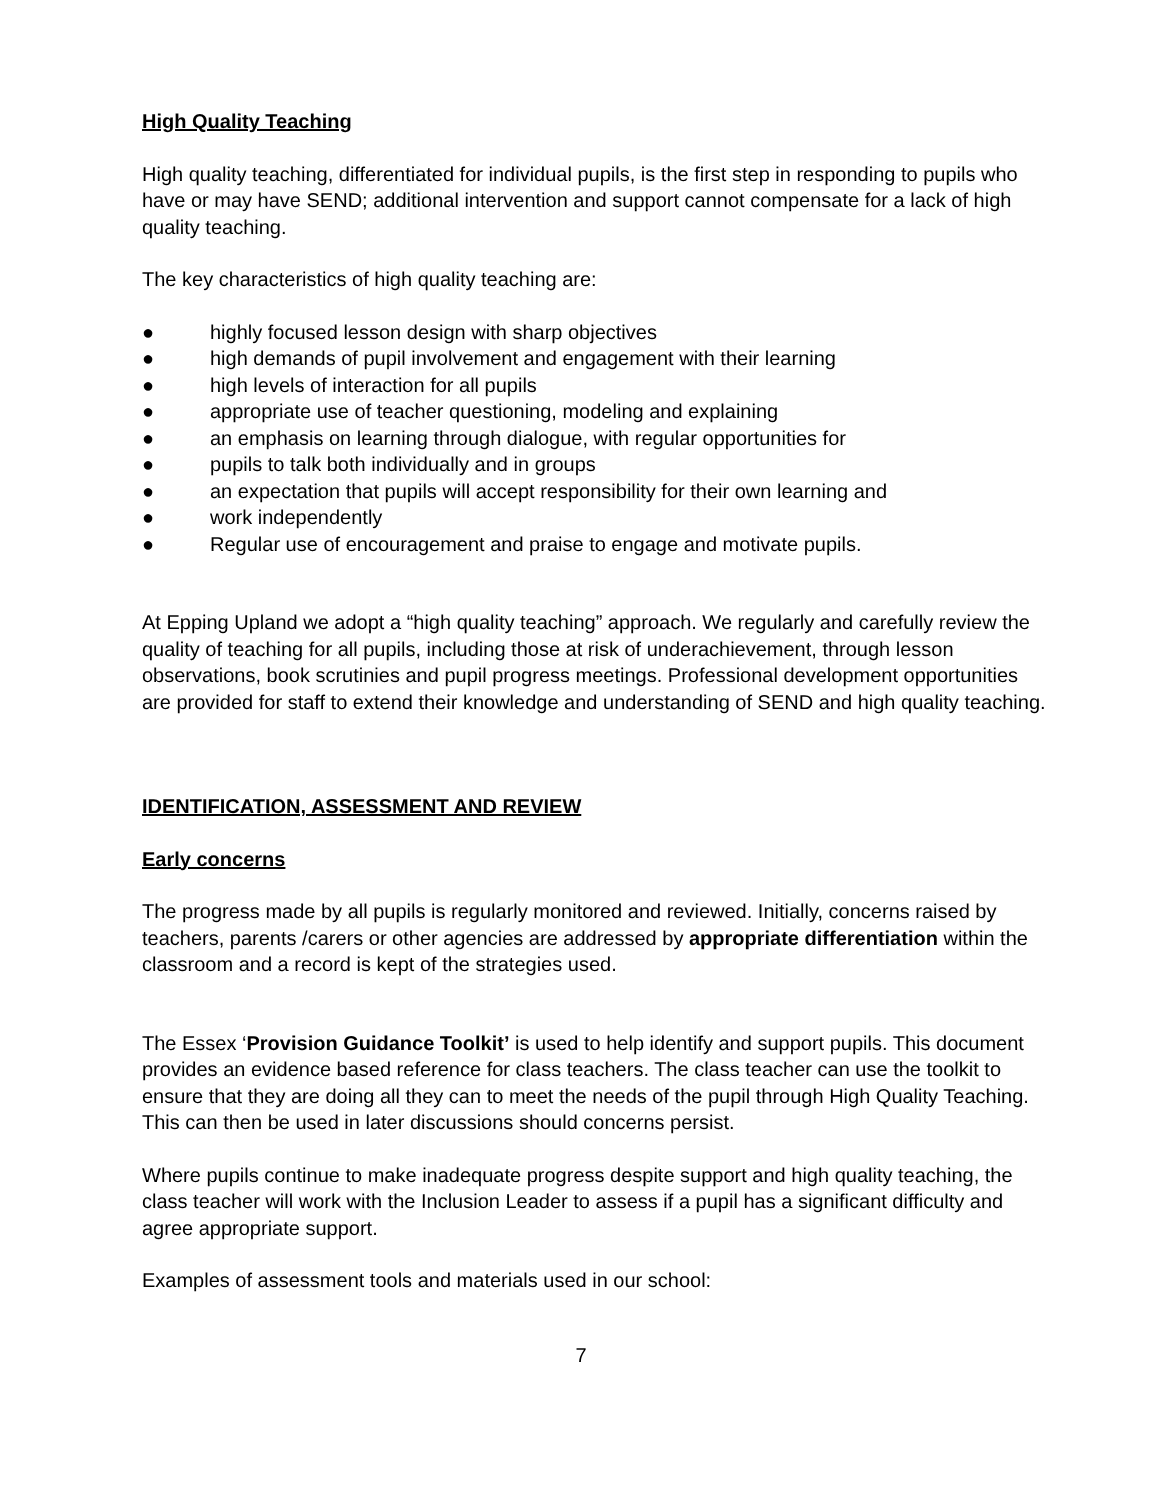High Quality Teaching
High quality teaching, differentiated for individual pupils, is the first step in responding to pupils who have or may have SEND; additional intervention and support cannot compensate for a lack of high quality teaching.
The key characteristics of high quality teaching are:
● highly focused lesson design with sharp objectives
● high demands of pupil involvement and engagement with their learning
● high levels of interaction for all pupils
● appropriate use of teacher questioning, modeling and explaining
● an emphasis on learning through dialogue, with regular opportunities for
● pupils to talk both individually and in groups
● an expectation that pupils will accept responsibility for their own learning and
● work independently
● Regular use of encouragement and praise to engage and motivate pupils.
At Epping Upland we adopt a “high quality teaching” approach. We regularly and carefully review the quality of teaching for all pupils, including those at risk of underachievement, through lesson observations, book scrutinies and pupil progress meetings. Professional development opportunities are provided for staff to extend their knowledge and understanding of SEND and high quality teaching.
IDENTIFICATION, ASSESSMENT AND REVIEW
Early concerns
The progress made by all pupils is regularly monitored and reviewed. Initially, concerns raised by teachers, parents /carers or other agencies are addressed by appropriate differentiation within the classroom and a record is kept of the strategies used.
The Essex ‘Provision Guidance Toolkit’ is used to help identify and support pupils. This document provides an evidence based reference for class teachers. The class teacher can use the toolkit to ensure that they are doing all they can to meet the needs of the pupil through High Quality Teaching. This can then be used in later discussions should concerns persist.
Where pupils continue to make inadequate progress despite support and high quality teaching, the class teacher will work with the Inclusion Leader to assess if a pupil has a significant difficulty and agree appropriate support.
Examples of assessment tools and materials used in our school:
7